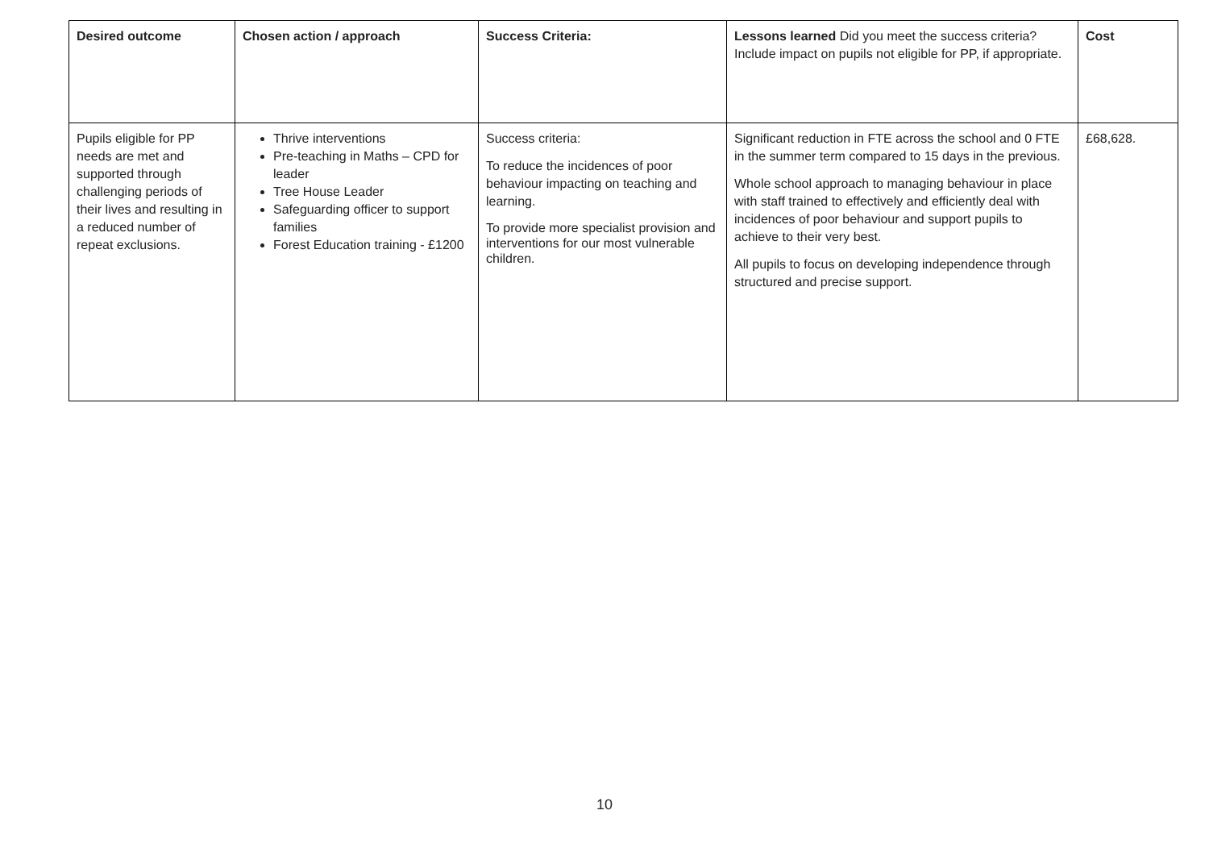| Desired outcome | Chosen action / approach | Success Criteria: | Lessons learned Did you meet the success criteria? Include impact on pupils not eligible for PP, if appropriate. | Cost |
| --- | --- | --- | --- | --- |
| Pupils eligible for PP needs are met and supported through challenging periods of their lives and resulting in a reduced number of repeat exclusions. | Thrive interventions Pre-teaching in Maths – CPD for leader Tree House Leader Safeguarding officer to support families Forest Education training - £1200 | Success criteria: To reduce the incidences of poor behaviour impacting on teaching and learning. To provide more specialist provision and interventions for our most vulnerable children. | Significant reduction in FTE across the school and 0 FTE in the summer term compared to 15 days in the previous. Whole school approach to managing behaviour in place with staff trained to effectively and efficiently deal with incidences of poor behaviour and support pupils to achieve to their very best. All pupils to focus on developing independence through structured and precise support. | £68,628. |
10